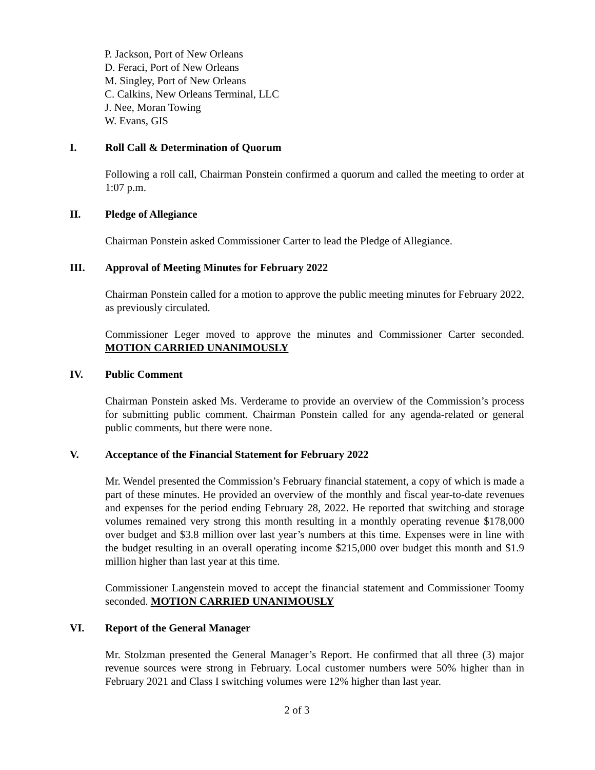P. Jackson, Port of New Orleans
D. Feraci, Port of New Orleans
M. Singley, Port of New Orleans
C. Calkins, New Orleans Terminal, LLC
J. Nee, Moran Towing
W. Evans, GIS
I. Roll Call & Determination of Quorum
Following a roll call, Chairman Ponstein confirmed a quorum and called the meeting to order at 1:07 p.m.
II. Pledge of Allegiance
Chairman Ponstein asked Commissioner Carter to lead the Pledge of Allegiance.
III. Approval of Meeting Minutes for February 2022
Chairman Ponstein called for a motion to approve the public meeting minutes for February 2022, as previously circulated.
Commissioner Leger moved to approve the minutes and Commissioner Carter seconded. MOTION CARRIED UNANIMOUSLY
IV. Public Comment
Chairman Ponstein asked Ms. Verderame to provide an overview of the Commission’s process for submitting public comment. Chairman Ponstein called for any agenda-related or general public comments, but there were none.
V. Acceptance of the Financial Statement for February 2022
Mr. Wendel presented the Commission’s February financial statement, a copy of which is made a part of these minutes. He provided an overview of the monthly and fiscal year-to-date revenues and expenses for the period ending February 28, 2022. He reported that switching and storage volumes remained very strong this month resulting in a monthly operating revenue $178,000 over budget and $3.8 million over last year’s numbers at this time. Expenses were in line with the budget resulting in an overall operating income $215,000 over budget this month and $1.9 million higher than last year at this time.
Commissioner Langenstein moved to accept the financial statement and Commissioner Toomy seconded. MOTION CARRIED UNANIMOUSLY
VI. Report of the General Manager
Mr. Stolzman presented the General Manager’s Report. He confirmed that all three (3) major revenue sources were strong in February. Local customer numbers were 50% higher than in February 2021 and Class I switching volumes were 12% higher than last year.
2 of 3